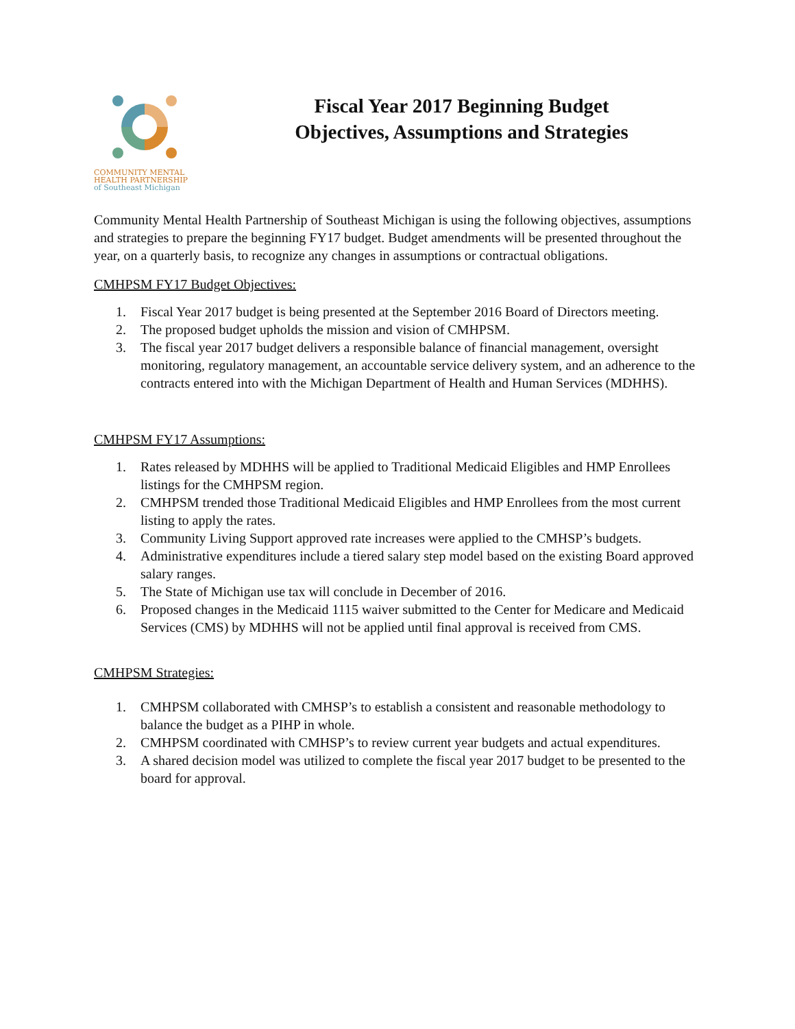COMMUNITY MENTAL
HEALTH PARTNERSHIP
of Southeast Michigan
Fiscal Year 2017 Beginning Budget
Objectives, Assumptions and Strategies
Community Mental Health Partnership of Southeast Michigan is using the following objectives, assumptions and strategies to prepare the beginning FY17 budget. Budget amendments will be presented throughout the year, on a quarterly basis, to recognize any changes in assumptions or contractual obligations.
CMHPSM FY17 Budget Objectives:
1. Fiscal Year 2017 budget is being presented at the September 2016 Board of Directors meeting.
2. The proposed budget upholds the mission and vision of CMHPSM.
3. The fiscal year 2017 budget delivers a responsible balance of financial management, oversight monitoring, regulatory management, an accountable service delivery system, and an adherence to the contracts entered into with the Michigan Department of Health and Human Services (MDHHS).
CMHPSM FY17 Assumptions:
1. Rates released by MDHHS will be applied to Traditional Medicaid Eligibles and HMP Enrollees listings for the CMHPSM region.
2. CMHPSM trended those Traditional Medicaid Eligibles and HMP Enrollees from the most current listing to apply the rates.
3. Community Living Support approved rate increases were applied to the CMHSP’s budgets.
4. Administrative expenditures include a tiered salary step model based on the existing Board approved salary ranges.
5. The State of Michigan use tax will conclude in December of 2016.
6. Proposed changes in the Medicaid 1115 waiver submitted to the Center for Medicare and Medicaid Services (CMS) by MDHHS will not be applied until final approval is received from CMS.
CMHPSM Strategies:
1. CMHPSM collaborated with CMHSP’s to establish a consistent and reasonable methodology to balance the budget as a PIHP in whole.
2. CMHPSM coordinated with CMHSP’s to review current year budgets and actual expenditures.
3. A shared decision model was utilized to complete the fiscal year 2017 budget to be presented to the board for approval.